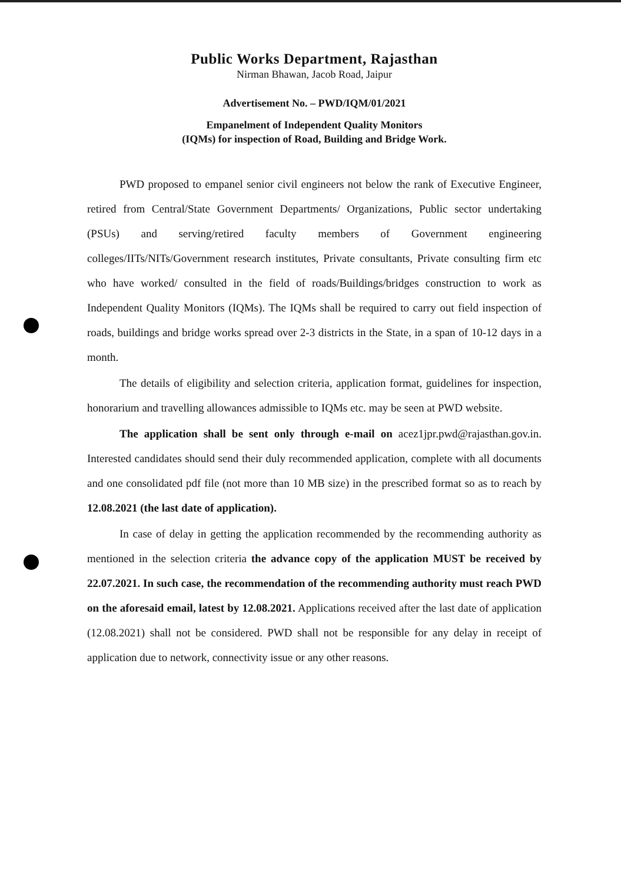Public Works Department, Rajasthan
Nirman Bhawan, Jacob Road, Jaipur
Advertisement No. – PWD/IQM/01/2021
Empanelment of Independent Quality Monitors
(IQMs) for inspection of Road, Building and Bridge Work.
PWD proposed to empanel senior civil engineers not below the rank of Executive Engineer, retired from Central/State Government Departments/ Organizations, Public sector undertaking (PSUs) and serving/retired faculty members of Government engineering colleges/IITs/NITs/Government research institutes, Private consultants, Private consulting firm etc who have worked/ consulted in the field of roads/Buildings/bridges construction to work as Independent Quality Monitors (IQMs). The IQMs shall be required to carry out field inspection of roads, buildings and bridge works spread over 2-3 districts in the State, in a span of 10-12 days in a month.
The details of eligibility and selection criteria, application format, guidelines for inspection, honorarium and travelling allowances admissible to IQMs etc. may be seen at PWD website.
The application shall be sent only through e-mail on acez1jpr.pwd@rajasthan.gov.in. Interested candidates should send their duly recommended application, complete with all documents and one consolidated pdf file (not more than 10 MB size) in the prescribed format so as to reach by 12.08.2021 (the last date of application).
In case of delay in getting the application recommended by the recommending authority as mentioned in the selection criteria the advance copy of the application MUST be received by 22.07.2021. In such case, the recommendation of the recommending authority must reach PWD on the aforesaid email, latest by 12.08.2021. Applications received after the last date of application (12.08.2021) shall not be considered. PWD shall not be responsible for any delay in receipt of application due to network, connectivity issue or any other reasons.